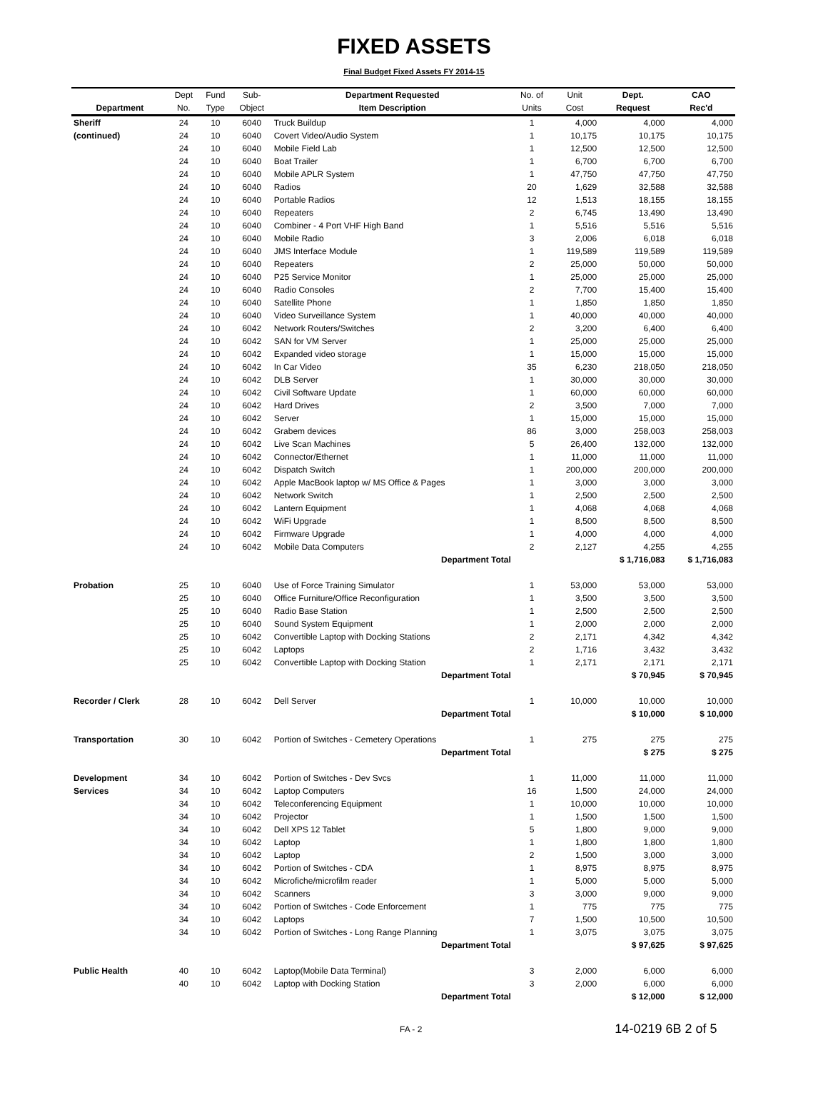FIXED ASSETS
Final Budget Fixed Assets FY 2014-15
| | Dept | Fund | Sub- | Department Requested | No. of | Unit | Dept. | CAO |
| --- | --- | --- | --- | --- | --- | --- | --- | --- |
| Department | No. | Type | Object | Item Description | Units | Cost | Request | Rec'd |
| Sheriff | 24 | 10 | 6040 | Truck Buildup | 1 | 4,000 | 4,000 | 4,000 |
| (continued) | 24 | 10 | 6040 | Covert Video/Audio System | 1 | 10,175 | 10,175 | 10,175 |
| | 24 | 10 | 6040 | Mobile Field Lab | 1 | 12,500 | 12,500 | 12,500 |
| | 24 | 10 | 6040 | Boat Trailer | 1 | 6,700 | 6,700 | 6,700 |
| | 24 | 10 | 6040 | Mobile APLR System | 1 | 47,750 | 47,750 | 47,750 |
| | 24 | 10 | 6040 | Radios | 20 | 1,629 | 32,588 | 32,588 |
| | 24 | 10 | 6040 | Portable Radios | 12 | 1,513 | 18,155 | 18,155 |
| | 24 | 10 | 6040 | Repeaters | 2 | 6,745 | 13,490 | 13,490 |
| | 24 | 10 | 6040 | Combiner - 4 Port VHF High Band | 1 | 5,516 | 5,516 | 5,516 |
| | 24 | 10 | 6040 | Mobile Radio | 3 | 2,006 | 6,018 | 6,018 |
| | 24 | 10 | 6040 | JMS Interface Module | 1 | 119,589 | 119,589 | 119,589 |
| | 24 | 10 | 6040 | Repeaters | 2 | 25,000 | 50,000 | 50,000 |
| | 24 | 10 | 6040 | P25 Service Monitor | 1 | 25,000 | 25,000 | 25,000 |
| | 24 | 10 | 6040 | Radio Consoles | 2 | 7,700 | 15,400 | 15,400 |
| | 24 | 10 | 6040 | Satellite Phone | 1 | 1,850 | 1,850 | 1,850 |
| | 24 | 10 | 6040 | Video Surveillance System | 1 | 40,000 | 40,000 | 40,000 |
| | 24 | 10 | 6042 | Network Routers/Switches | 2 | 3,200 | 6,400 | 6,400 |
| | 24 | 10 | 6042 | SAN for VM Server | 1 | 25,000 | 25,000 | 25,000 |
| | 24 | 10 | 6042 | Expanded video storage | 1 | 15,000 | 15,000 | 15,000 |
| | 24 | 10 | 6042 | In Car Video | 35 | 6,230 | 218,050 | 218,050 |
| | 24 | 10 | 6042 | DLB Server | 1 | 30,000 | 30,000 | 30,000 |
| | 24 | 10 | 6042 | Civil Software Update | 1 | 60,000 | 60,000 | 60,000 |
| | 24 | 10 | 6042 | Hard Drives | 2 | 3,500 | 7,000 | 7,000 |
| | 24 | 10 | 6042 | Server | 1 | 15,000 | 15,000 | 15,000 |
| | 24 | 10 | 6042 | Grabem devices | 86 | 3,000 | 258,003 | 258,003 |
| | 24 | 10 | 6042 | Live Scan Machines | 5 | 26,400 | 132,000 | 132,000 |
| | 24 | 10 | 6042 | Connector/Ethernet | 1 | 11,000 | 11,000 | 11,000 |
| | 24 | 10 | 6042 | Dispatch Switch | 1 | 200,000 | 200,000 | 200,000 |
| | 24 | 10 | 6042 | Apple MacBook laptop w/ MS Office & Pages | 1 | 3,000 | 3,000 | 3,000 |
| | 24 | 10 | 6042 | Network Switch | 1 | 2,500 | 2,500 | 2,500 |
| | 24 | 10 | 6042 | Lantern Equipment | 1 | 4,068 | 4,068 | 4,068 |
| | 24 | 10 | 6042 | WiFi Upgrade | 1 | 8,500 | 8,500 | 8,500 |
| | 24 | 10 | 6042 | Firmware Upgrade | 1 | 4,000 | 4,000 | 4,000 |
| | 24 | 10 | 6042 | Mobile Data Computers | 2 | 2,127 | 4,255 | 4,255 |
| | | | | Department Total | | | $ 1,716,083 | $ 1,716,083 |
| Probation | 25 | 10 | 6040 | Use of Force Training Simulator | 1 | 53,000 | 53,000 | 53,000 |
| | 25 | 10 | 6040 | Office Furniture/Office Reconfiguration | 1 | 3,500 | 3,500 | 3,500 |
| | 25 | 10 | 6040 | Radio Base Station | 1 | 2,500 | 2,500 | 2,500 |
| | 25 | 10 | 6040 | Sound System Equipment | 1 | 2,000 | 2,000 | 2,000 |
| | 25 | 10 | 6042 | Convertible Laptop with Docking Stations | 2 | 2,171 | 4,342 | 4,342 |
| | 25 | 10 | 6042 | Laptops | 2 | 1,716 | 3,432 | 3,432 |
| | 25 | 10 | 6042 | Convertible Laptop with Docking Station | 1 | 2,171 | 2,171 | 2,171 |
| | | | | Department Total | | | $ 70,945 | $ 70,945 |
| Recorder / Clerk | 28 | 10 | 6042 | Dell Server | 1 | 10,000 | 10,000 | 10,000 |
| | | | | Department Total | | | $ 10,000 | $ 10,000 |
| Transportation | 30 | 10 | 6042 | Portion of Switches - Cemetery Operations | 1 | 275 | 275 | 275 |
| | | | | Department Total | | | $ 275 | $ 275 |
| Development | 34 | 10 | 6042 | Portion of Switches - Dev Svcs | 1 | 11,000 | 11,000 | 11,000 |
| Services | 34 | 10 | 6042 | Laptop Computers | 16 | 1,500 | 24,000 | 24,000 |
| | 34 | 10 | 6042 | Teleconferencing Equipment | 1 | 10,000 | 10,000 | 10,000 |
| | 34 | 10 | 6042 | Projector | 1 | 1,500 | 1,500 | 1,500 |
| | 34 | 10 | 6042 | Dell XPS 12 Tablet | 5 | 1,800 | 9,000 | 9,000 |
| | 34 | 10 | 6042 | Laptop | 1 | 1,800 | 1,800 | 1,800 |
| | 34 | 10 | 6042 | Laptop | 2 | 1,500 | 3,000 | 3,000 |
| | 34 | 10 | 6042 | Portion of Switches - CDA | 1 | 8,975 | 8,975 | 8,975 |
| | 34 | 10 | 6042 | Microfiche/microfilm reader | 1 | 5,000 | 5,000 | 5,000 |
| | 34 | 10 | 6042 | Scanners | 3 | 3,000 | 9,000 | 9,000 |
| | 34 | 10 | 6042 | Portion of Switches - Code Enforcement | 1 | 775 | 775 | 775 |
| | 34 | 10 | 6042 | Laptops | 7 | 1,500 | 10,500 | 10,500 |
| | 34 | 10 | 6042 | Portion of Switches - Long Range Planning | 1 | 3,075 | 3,075 | 3,075 |
| | | | | Department Total | | | $ 97,625 | $ 97,625 |
| Public Health | 40 | 10 | 6042 | Laptop(Mobile Data Terminal) | 3 | 2,000 | 6,000 | 6,000 |
| | 40 | 10 | 6042 | Laptop with Docking Station | 3 | 2,000 | 6,000 | 6,000 |
| | | | | Department Total | | | $ 12,000 | $ 12,000 |
FA - 2 14-0219 6B 2 of 5